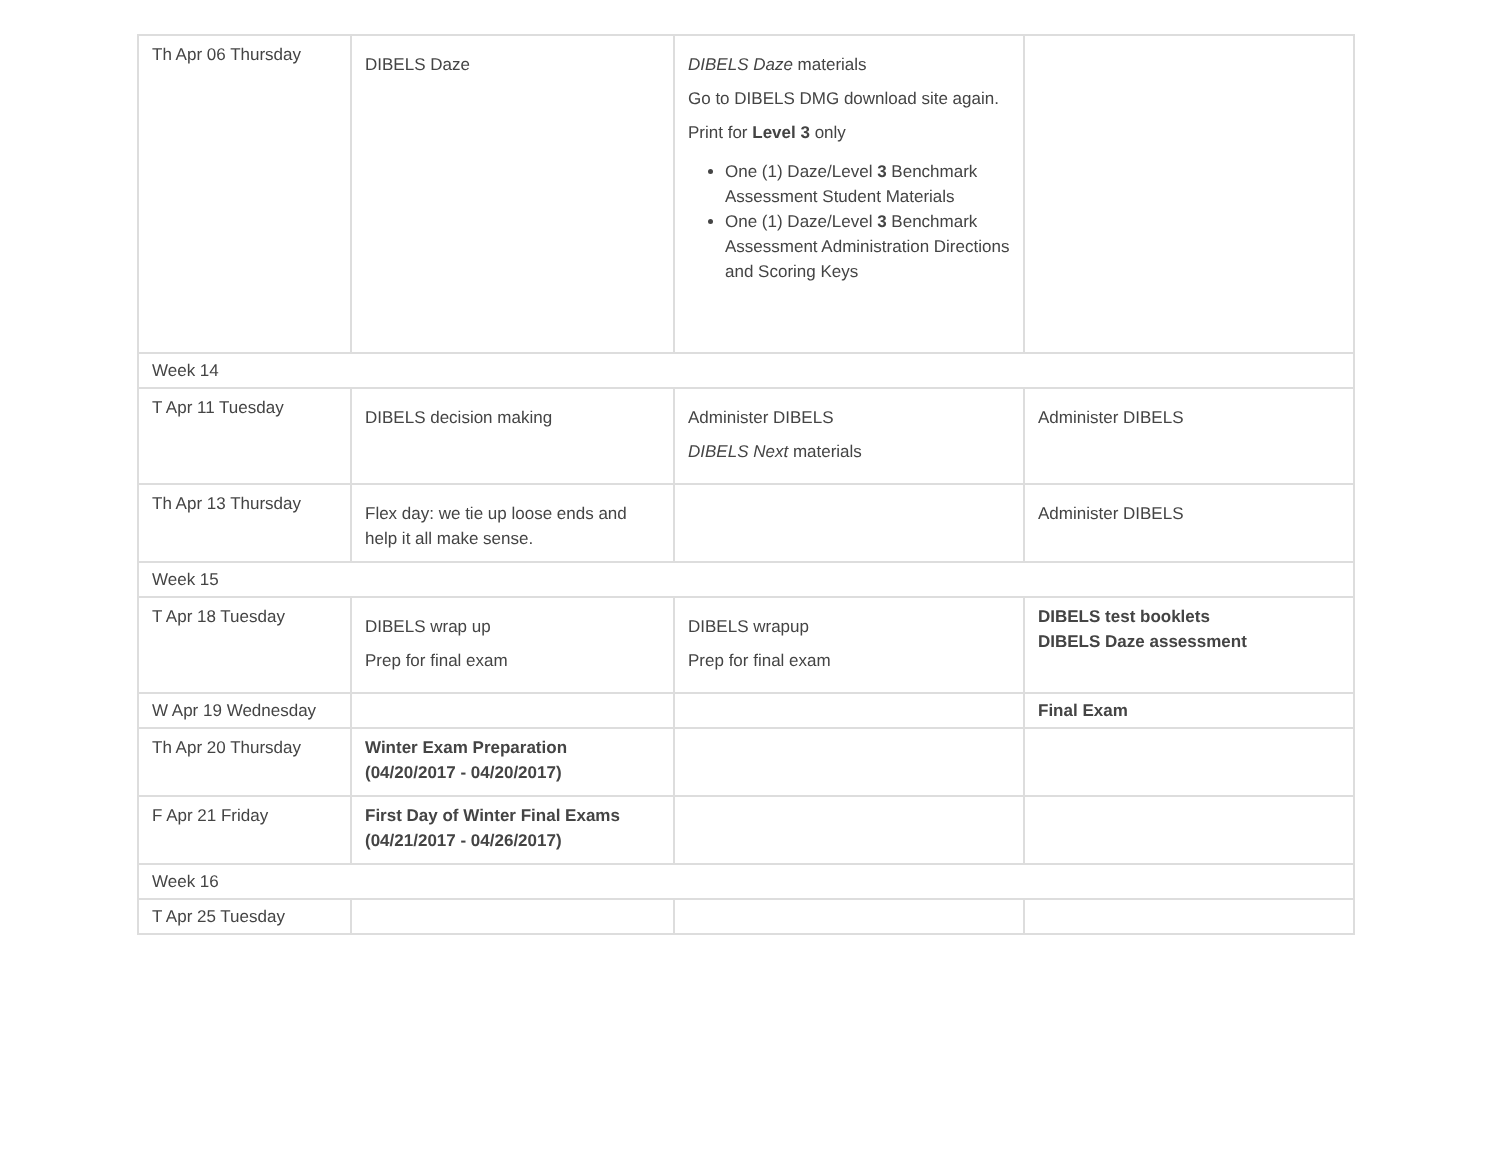| Th Apr 06 Thursday | DIBELS Daze | DIBELS Daze materials Go to DIBELS DMG download site again. Print for Level 3 only One (1) Daze/Level 3 Benchmark Assessment Student Materials One (1) Daze/Level 3 Benchmark Assessment Administration Directions and Scoring Keys | |
| Week 14 | | | |
| T Apr 11 Tuesday | DIBELS decision making | Administer DIBELS DIBELS Next materials | Administer DIBELS |
| Th Apr 13 Thursday | Flex day: we tie up loose ends and help it all make sense. | | Administer DIBELS |
| Week 15 | | | |
| T Apr 18 Tuesday | DIBELS wrap up Prep for final exam | DIBELS wrapup Prep for final exam | DIBELS test booklets DIBELS Daze assessment |
| W Apr 19 Wednesday | | | Final Exam |
| Th Apr 20 Thursday | Winter Exam Preparation (04/20/2017 - 04/20/2017) | | |
| F Apr 21 Friday | First Day of Winter Final Exams (04/21/2017 - 04/26/2017) | | |
| Week 16 | | | |
| T Apr 25 Tuesday | | | |